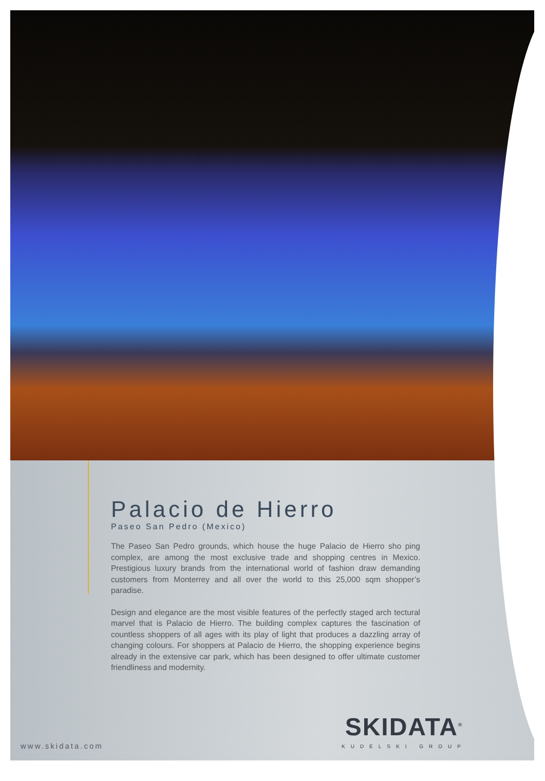Palacio de Hierro
Paseo San Pedro (Mexico)
The Paseo San Pedro grounds, which house the huge Palacio de Hierro sho ping complex, are among the most exclusive trade and shopping centres in Mexico. Prestigious luxury brands from the international world of fashion draw demanding customers from Monterrey and all over the world to this 25,000 sqm shopper’s paradise.
Design and elegance are the most visible features of the perfectly staged arch tectural marvel that is Palacio de Hierro. The building complex captures the fascination of countless shoppers of all ages with its play of light that produces a dazzling array of changing colours. For shoppers at Palacio de Hierro, the shopping experience begins already in the extensive car park, which has been designed to offer ultimate customer friendliness and modernity.
www.skidata.com SKIDATA<sup>®</sup>
KUDELSKI GROUP